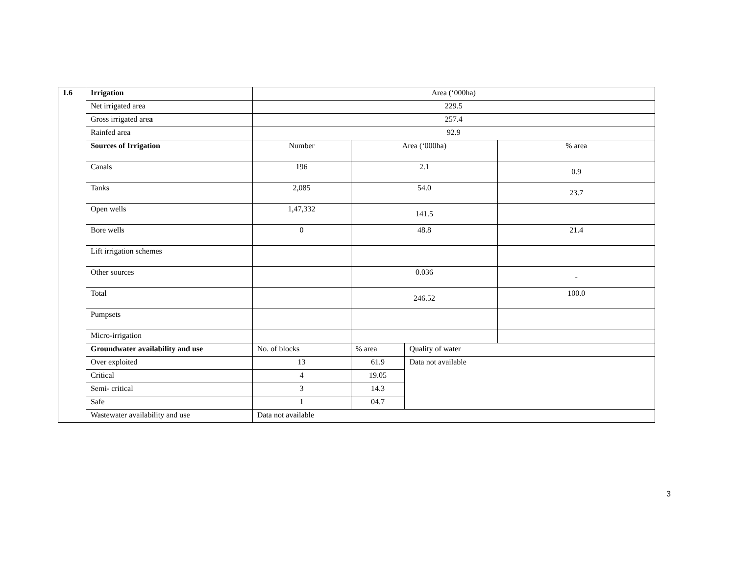| 1.6 | Irrigation | Area (‘000ha) | | | |
| | Net irrigated area | 229.5 | | | |
| | Gross irrigated are a | 257.4 | | | |
| | Rainfed area | 92.9 | | | |
| | Sources of Irrigation | Number | Area (‘000ha) | | % area |
| | Canals | 196 | 2.1 | | 0.9 |
| | Tanks | 2,085 | 54.0 | | 23.7 |
| | Open wells | 1,47,332 | 141.5 | | |
| | Bore wells | 0 | 48.8 | | 21.4 |
| | Lift irrigation schemes | | | | |
| | Other sources | | 0.036 | | - |
| | Total | | 246.52 | | 100.0 |
| | Pumpsets | | | | |
| | Micro-irrigation | | | | |
| | Groundwater availability and use | No. of blocks | % area | Quality of water | |
| | Over exploited | 13 | 61.9 | Data not available | |
| | Critical | 4 | 19.05 | | |
| | Semi- critical | 3 | 14.3 | | |
| | Safe | 1 | 04.7 | | |
| | Wastewater availability and use | Data not available | | | |
3